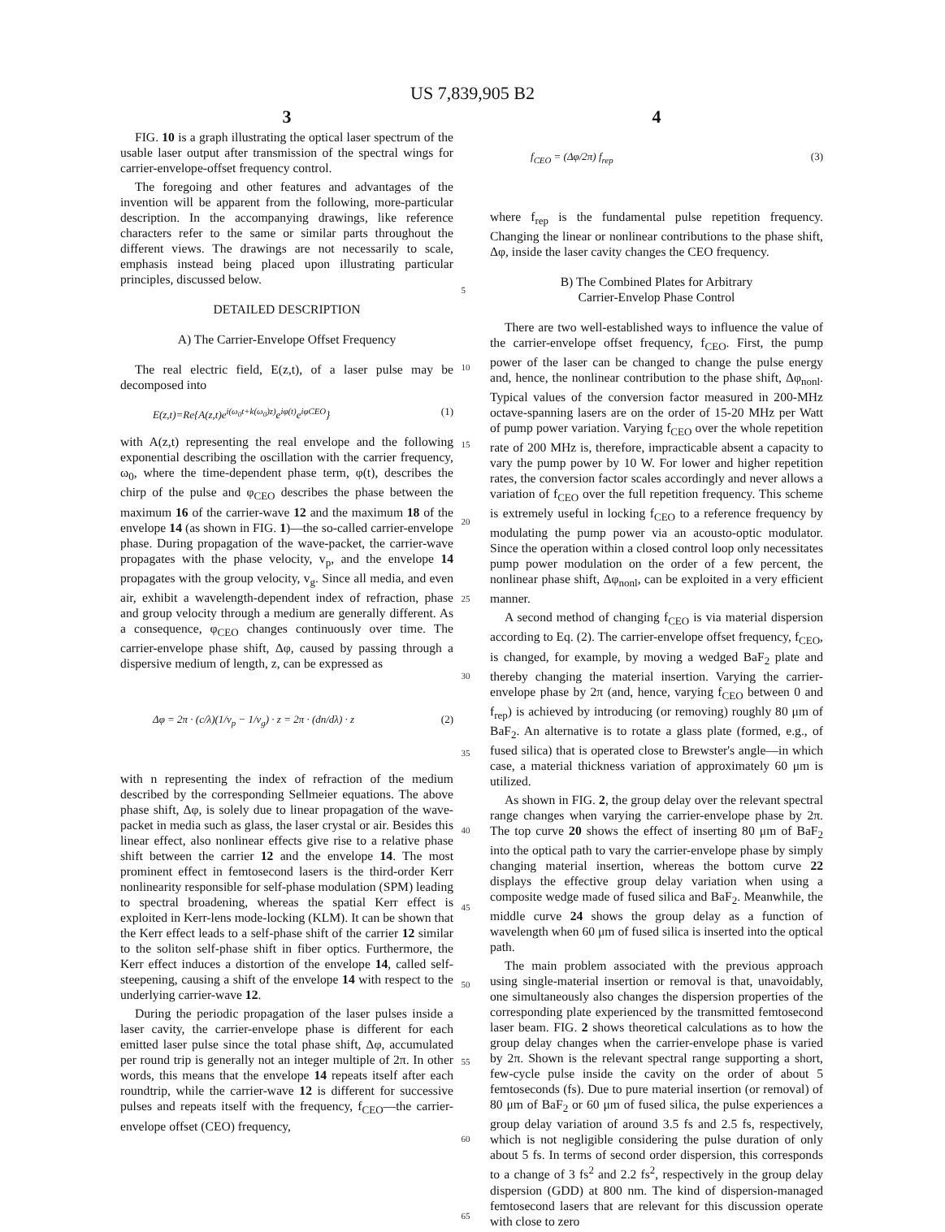US 7,839,905 B2
3
FIG. 10 is a graph illustrating the optical laser spectrum of the usable laser output after transmission of the spectral wings for carrier-envelope-offset frequency control.
The foregoing and other features and advantages of the invention will be apparent from the following, more-particular description. In the accompanying drawings, like reference characters refer to the same or similar parts throughout the different views. The drawings are not necessarily to scale, emphasis instead being placed upon illustrating particular principles, discussed below.
DETAILED DESCRIPTION
A) The Carrier-Envelope Offset Frequency
The real electric field, E(z,t), of a laser pulse may be decomposed into
E(z,t)=Re{A(z,t)e<sup>i(ω<sub>0</sub>t+k(ω<sub>0</sub>)z)</sup>e<sup>iφ(t)</sup>e<sup>iφCEO</sup>} (1)
with A(z,t) representing the real envelope and the following exponential describing the oscillation with the carrier frequency, ω<sub>0</sub>, where the time-dependent phase term, φ(t), describes the chirp of the pulse and φ<sub>CEO</sub> describes the phase between the maximum 16 of the carrier-wave 12 and the maximum 18 of the envelope 14 (as shown in FIG. 1)—the so-called carrier-envelope phase. During propagation of the wave-packet, the carrier-wave propagates with the phase velocity, v<sub>p</sub>, and the envelope 14 propagates with the group velocity, v<sub>g</sub>. Since all media, and even air, exhibit a wavelength-dependent index of refraction, phase and group velocity through a medium are generally different. As a consequence, φ<sub>CEO</sub> changes continuously over time. The carrier-envelope phase shift, Δφ, caused by passing through a dispersive medium of length, z, can be expressed as
Δφ = 2π · (c/λ)(1/v<sub>p</sub> − 1/v<sub>g</sub>) · z = 2π · (dn/dλ) · z (2)
with n representing the index of refraction of the medium described by the corresponding Sellmeier equations. The above phase shift, Δφ, is solely due to linear propagation of the wave-packet in media such as glass, the laser crystal or air. Besides this linear effect, also nonlinear effects give rise to a relative phase shift between the carrier 12 and the envelope 14. The most prominent effect in femtosecond lasers is the third-order Kerr nonlinearity responsible for self-phase modulation (SPM) leading to spectral broadening, whereas the spatial Kerr effect is exploited in Kerr-lens mode-locking (KLM). It can be shown that the Kerr effect leads to a self-phase shift of the carrier 12 similar to the soliton self-phase shift in fiber optics. Furthermore, the Kerr effect induces a distortion of the envelope 14, called self-steepening, causing a shift of the envelope 14 with respect to the underlying carrier-wave 12.
During the periodic propagation of the laser pulses inside a laser cavity, the carrier-envelope phase is different for each emitted laser pulse since the total phase shift, Δφ, accumulated per round trip is generally not an integer multiple of 2π. In other words, this means that the envelope 14 repeats itself after each roundtrip, while the carrier-wave 12 is different for successive pulses and repeats itself with the frequency, f<sub>CEO</sub>—the carrier-envelope offset (CEO) frequency,
5
10
15
20
25
30
35
40
45
50
55
60
65
4
f<sub>CEO</sub> = (Δφ/2π) f<sub>rep</sub> (3)
where f<sub>rep</sub> is the fundamental pulse repetition frequency. Changing the linear or nonlinear contributions to the phase shift, Δφ, inside the laser cavity changes the CEO frequency.
B) The Combined Plates for Arbitrary
Carrier-Envelop Phase Control
There are two well-established ways to influence the value of the carrier-envelope offset frequency, f<sub>CEO</sub>. First, the pump power of the laser can be changed to change the pulse energy and, hence, the nonlinear contribution to the phase shift, Δφ<sub>nonl</sub>. Typical values of the conversion factor measured in 200-MHz octave-spanning lasers are on the order of 15-20 MHz per Watt of pump power variation. Varying f<sub>CEO</sub> over the whole repetition rate of 200 MHz is, therefore, impracticable absent a capacity to vary the pump power by 10 W. For lower and higher repetition rates, the conversion factor scales accordingly and never allows a variation of f<sub>CEO</sub> over the full repetition frequency. This scheme is extremely useful in locking f<sub>CEO</sub> to a reference frequency by modulating the pump power via an acousto-optic modulator. Since the operation within a closed control loop only necessitates pump power modulation on the order of a few percent, the nonlinear phase shift, Δφ<sub>nonl</sub>, can be exploited in a very efficient manner.
A second method of changing f<sub>CEO</sub> is via material dispersion according to Eq. (2). The carrier-envelope offset frequency, f<sub>CEO</sub>, is changed, for example, by moving a wedged BaF<sub>2</sub> plate and thereby changing the material insertion. Varying the carrier-envelope phase by 2π (and, hence, varying f<sub>CEO</sub> between 0 and f<sub>rep</sub>) is achieved by introducing (or removing) roughly 80 μm of BaF<sub>2</sub>. An alternative is to rotate a glass plate (formed, e.g., of fused silica) that is operated close to Brewster's angle—in which case, a material thickness variation of approximately 60 μm is utilized.
As shown in FIG. 2, the group delay over the relevant spectral range changes when varying the carrier-envelope phase by 2π. The top curve 20 shows the effect of inserting 80 μm of BaF<sub>2</sub> into the optical path to vary the carrier-envelope phase by simply changing material insertion, whereas the bottom curve 22 displays the effective group delay variation when using a composite wedge made of fused silica and BaF<sub>2</sub>. Meanwhile, the middle curve 24 shows the group delay as a function of wavelength when 60 μm of fused silica is inserted into the optical path.
The main problem associated with the previous approach using single-material insertion or removal is that, unavoidably, one simultaneously also changes the dispersion properties of the corresponding plate experienced by the transmitted femtosecond laser beam. FIG. 2 shows theoretical calculations as to how the group delay changes when the carrier-envelope phase is varied by 2π. Shown is the relevant spectral range supporting a short, few-cycle pulse inside the cavity on the order of about 5 femtoseconds (fs). Due to pure material insertion (or removal) of 80 μm of BaF<sub>2</sub> or 60 μm of fused silica, the pulse experiences a group delay variation of around 3.5 fs and 2.5 fs, respectively, which is not negligible considering the pulse duration of only about 5 fs. In terms of second order dispersion, this corresponds to a change of 3 fs<sup>2</sup> and 2.2 fs<sup>2</sup>, respectively in the group delay dispersion (GDD) at 800 nm. The kind of dispersion-managed femtosecond lasers that are relevant for this discussion operate with close to zero